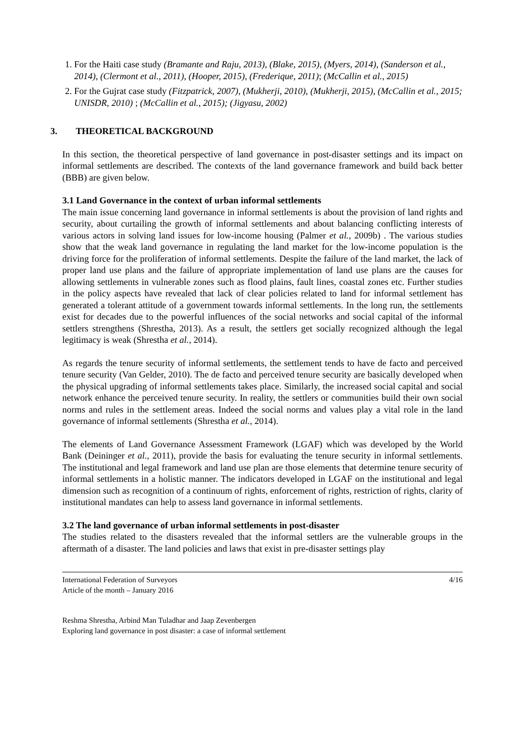1. For the Haiti case study (Bramante and Raju, 2013), (Blake, 2015), (Myers, 2014), (Sanderson et al., 2014), (Clermont et al., 2011), (Hooper, 2015), (Frederique, 2011); (McCallin et al., 2015)
2. For the Gujrat case study (Fitzpatrick, 2007), (Mukherji, 2010), (Mukherji, 2015), (McCallin et al., 2015; UNISDR, 2010) ; (McCallin et al., 2015); (Jigyasu, 2002)
3. THEORETICAL BACKGROUND
In this section, the theoretical perspective of land governance in post-disaster settings and its impact on informal settlements are described. The contexts of the land governance framework and build back better (BBB) are given below.
3.1 Land Governance in the context of urban informal settlements
The main issue concerning land governance in informal settlements is about the provision of land rights and security, about curtailing the growth of informal settlements and about balancing conflicting interests of various actors in solving land issues for low-income housing (Palmer et al., 2009b) . The various studies show that the weak land governance in regulating the land market for the low-income population is the driving force for the proliferation of informal settlements. Despite the failure of the land market, the lack of proper land use plans and the failure of appropriate implementation of land use plans are the causes for allowing settlements in vulnerable zones such as flood plains, fault lines, coastal zones etc. Further studies in the policy aspects have revealed that lack of clear policies related to land for informal settlement has generated a tolerant attitude of a government towards informal settlements. In the long run, the settlements exist for decades due to the powerful influences of the social networks and social capital of the informal settlers strengthens (Shrestha, 2013). As a result, the settlers get socially recognized although the legal legitimacy is weak (Shrestha et al., 2014).
As regards the tenure security of informal settlements, the settlement tends to have de facto and perceived tenure security (Van Gelder, 2010). The de facto and perceived tenure security are basically developed when the physical upgrading of informal settlements takes place. Similarly, the increased social capital and social network enhance the perceived tenure security. In reality, the settlers or communities build their own social norms and rules in the settlement areas. Indeed the social norms and values play a vital role in the land governance of informal settlements (Shrestha et al., 2014).
The elements of Land Governance Assessment Framework (LGAF) which was developed by the World Bank (Deininger et al., 2011), provide the basis for evaluating the tenure security in informal settlements. The institutional and legal framework and land use plan are those elements that determine tenure security of informal settlements in a holistic manner. The indicators developed in LGAF on the institutional and legal dimension such as recognition of a continuum of rights, enforcement of rights, restriction of rights, clarity of institutional mandates can help to assess land governance in informal settlements.
3.2 The land governance of urban informal settlements in post-disaster
The studies related to the disasters revealed that the informal settlers are the vulnerable groups in the aftermath of a disaster. The land policies and laws that exist in pre-disaster settings play
International Federation of Surveyors
Article of the month – January 2016
4/16
Reshma Shrestha, Arbind Man Tuladhar and Jaap Zevenbergen
Exploring land governance in post disaster: a case of informal settlement